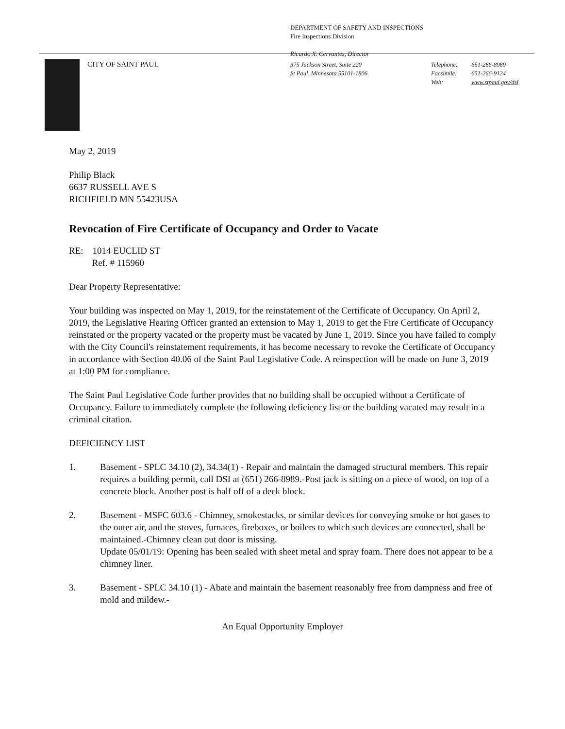DEPARTMENT OF SAFETY AND INSPECTIONS
Fire Inspections Division
Ricardo X. Cervantes, Director
CITY OF SAINT PAUL
375 Jackson Street, Suite 220
St Paul, Minnesota 55101-1806
Telephone: 651-266-8989
Facsimile: 651-266-9124
Web: www.stpaul.gov/dsi
May 2, 2019
Philip Black
6637 RUSSELL AVE S
RICHFIELD MN 55423USA
Revocation of Fire Certificate of Occupancy and Order to Vacate
RE: 1014 EUCLID ST
Ref. # 115960
Dear Property Representative:
Your building was inspected on May 1, 2019, for the reinstatement of the Certificate of Occupancy. On April 2, 2019, the Legislative Hearing Officer granted an extension to May 1, 2019 to get the Fire Certificate of Occupancy reinstated or the property vacated or the property must be vacated by June 1, 2019. Since you have failed to comply with the City Council's reinstatement requirements, it has become necessary to revoke the Certificate of Occupancy in accordance with Section 40.06 of the Saint Paul Legislative Code. A reinspection will be made on June 3, 2019 at 1:00 PM for compliance.
The Saint Paul Legislative Code further provides that no building shall be occupied without a Certificate of Occupancy. Failure to immediately complete the following deficiency list or the building vacated may result in a criminal citation.
DEFICIENCY LIST
1. Basement - SPLC 34.10 (2), 34.34(1) - Repair and maintain the damaged structural members. This repair requires a building permit, call DSI at (651) 266-8989.-Post jack is sitting on a piece of wood, on top of a concrete block. Another post is half off of a deck block.
2. Basement - MSFC 603.6 - Chimney, smokestacks, or similar devices for conveying smoke or hot gases to the outer air, and the stoves, furnaces, fireboxes, or boilers to which such devices are connected, shall be maintained.-Chimney clean out door is missing.
Update 05/01/19: Opening has been sealed with sheet metal and spray foam. There does not appear to be a chimney liner.
3. Basement - SPLC 34.10 (1) - Abate and maintain the basement reasonably free from dampness and free of mold and mildew.-
An Equal Opportunity Employer